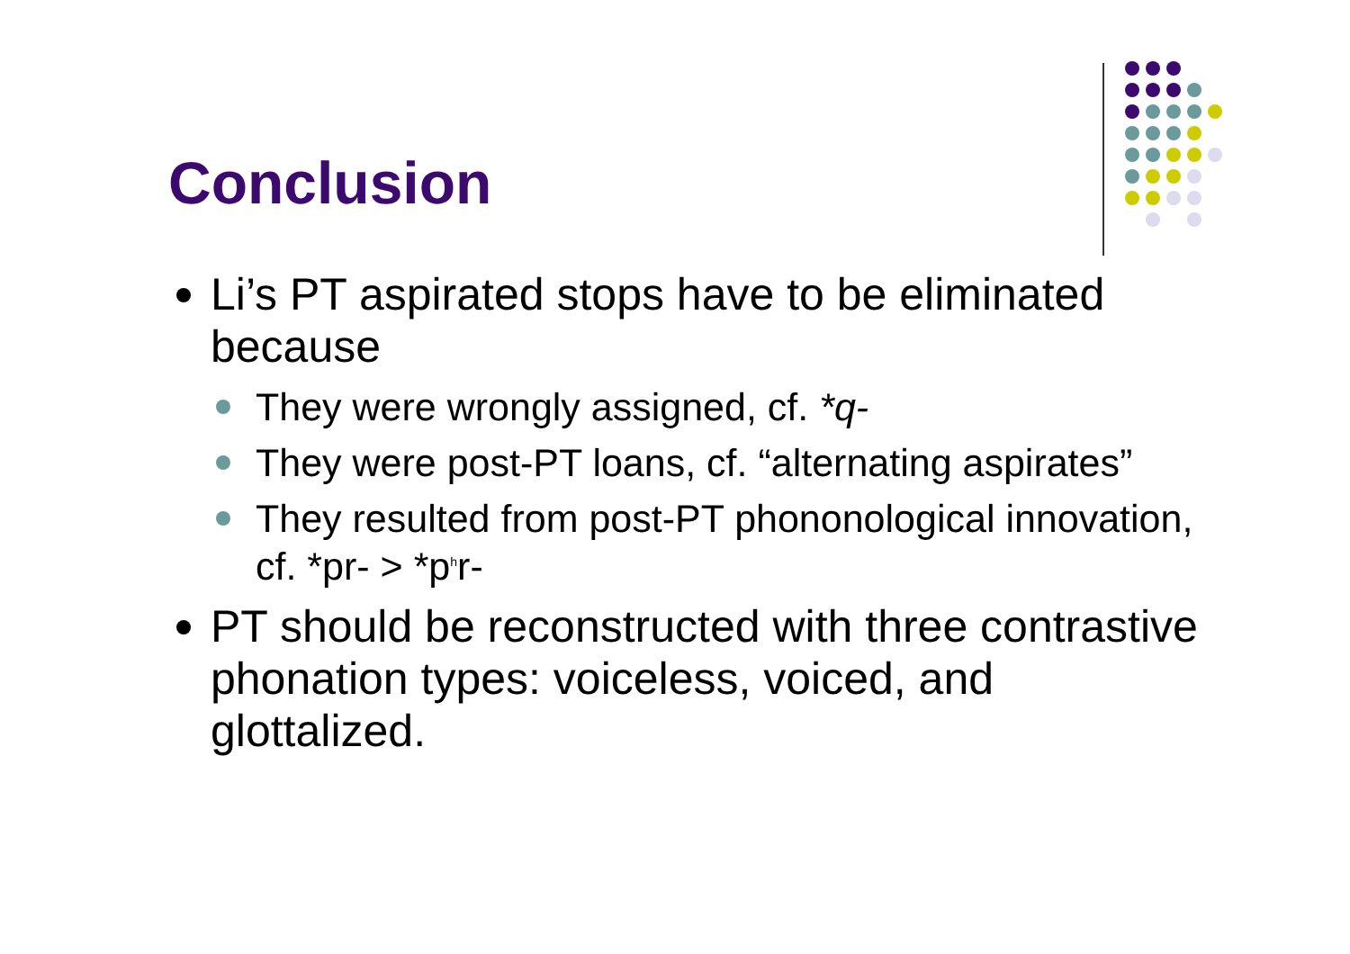Conclusion
Li’s PT aspirated stops have to be eliminated because
They were wrongly assigned, cf. *q-
They were post-PT loans, cf. “alternating aspirates”
They resulted from post-PT phononological innovation, cf. *pr- > *p<sup>h</sup>r-
PT should be reconstructed with three contrastive phonation types: voiceless, voiced, and glottalized.